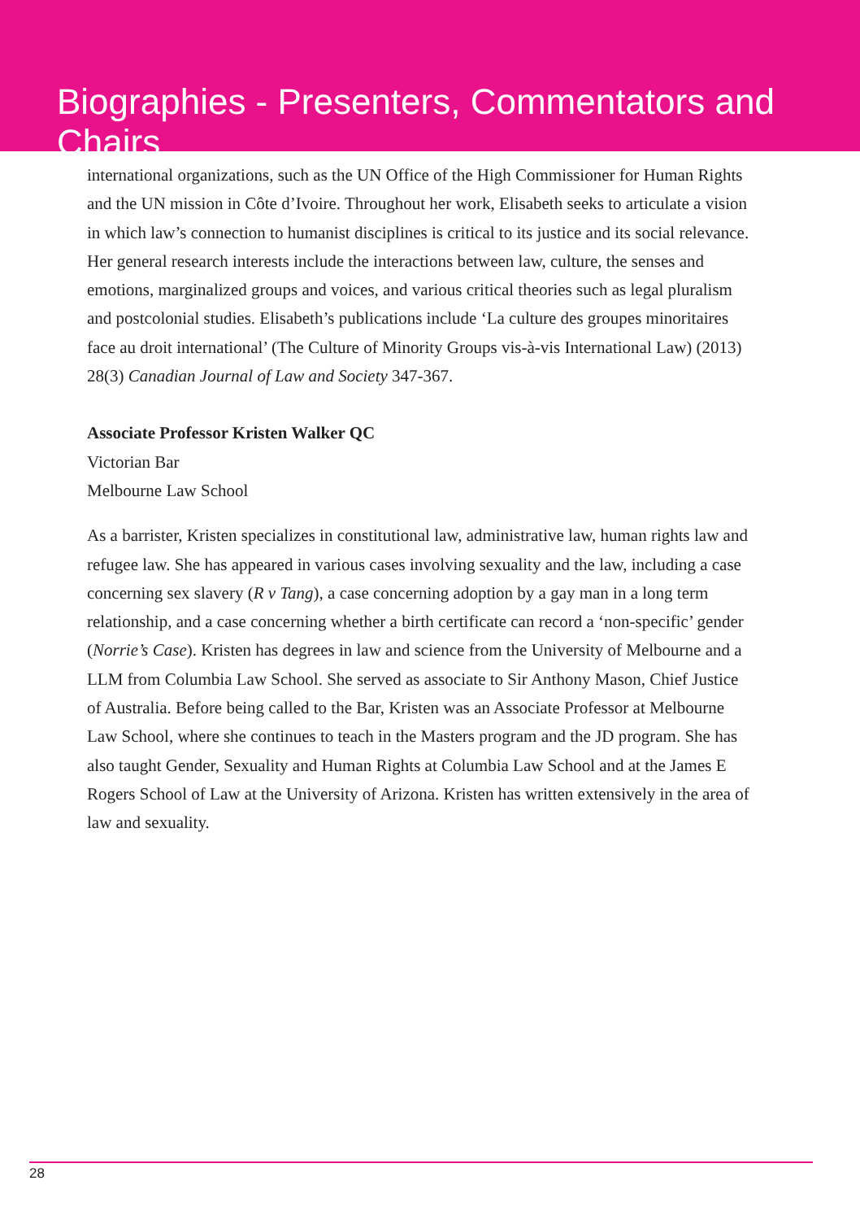Biographies - Presenters, Commentators and Chairs
international organizations, such as the UN Office of the High Commissioner for Human Rights and the UN mission in Côte d’Ivoire. Throughout her work, Elisabeth seeks to articulate a vision in which law’s connection to humanist disciplines is critical to its justice and its social relevance. Her general research interests include the interactions between law, culture, the senses and emotions, marginalized groups and voices, and various critical theories such as legal pluralism and postcolonial studies. Elisabeth’s publications include ‘La culture des groupes minoritaires face au droit international’ (The Culture of Minority Groups vis-à-vis International Law) (2013) 28(3) Canadian Journal of Law and Society 347-367.
Associate Professor Kristen Walker QC
Victorian Bar
Melbourne Law School
As a barrister, Kristen specializes in constitutional law, administrative law, human rights law and refugee law. She has appeared in various cases involving sexuality and the law, including a case concerning sex slavery (R v Tang), a case concerning adoption by a gay man in a long term relationship, and a case concerning whether a birth certificate can record a ‘non-specific’ gender (Norrie’s Case). Kristen has degrees in law and science from the University of Melbourne and a LLM from Columbia Law School. She served as associate to Sir Anthony Mason, Chief Justice of Australia. Before being called to the Bar, Kristen was an Associate Professor at Melbourne Law School, where she continues to teach in the Masters program and the JD program. She has also taught Gender, Sexuality and Human Rights at Columbia Law School and at the James E Rogers School of Law at the University of Arizona. Kristen has written extensively in the area of law and sexuality.
28